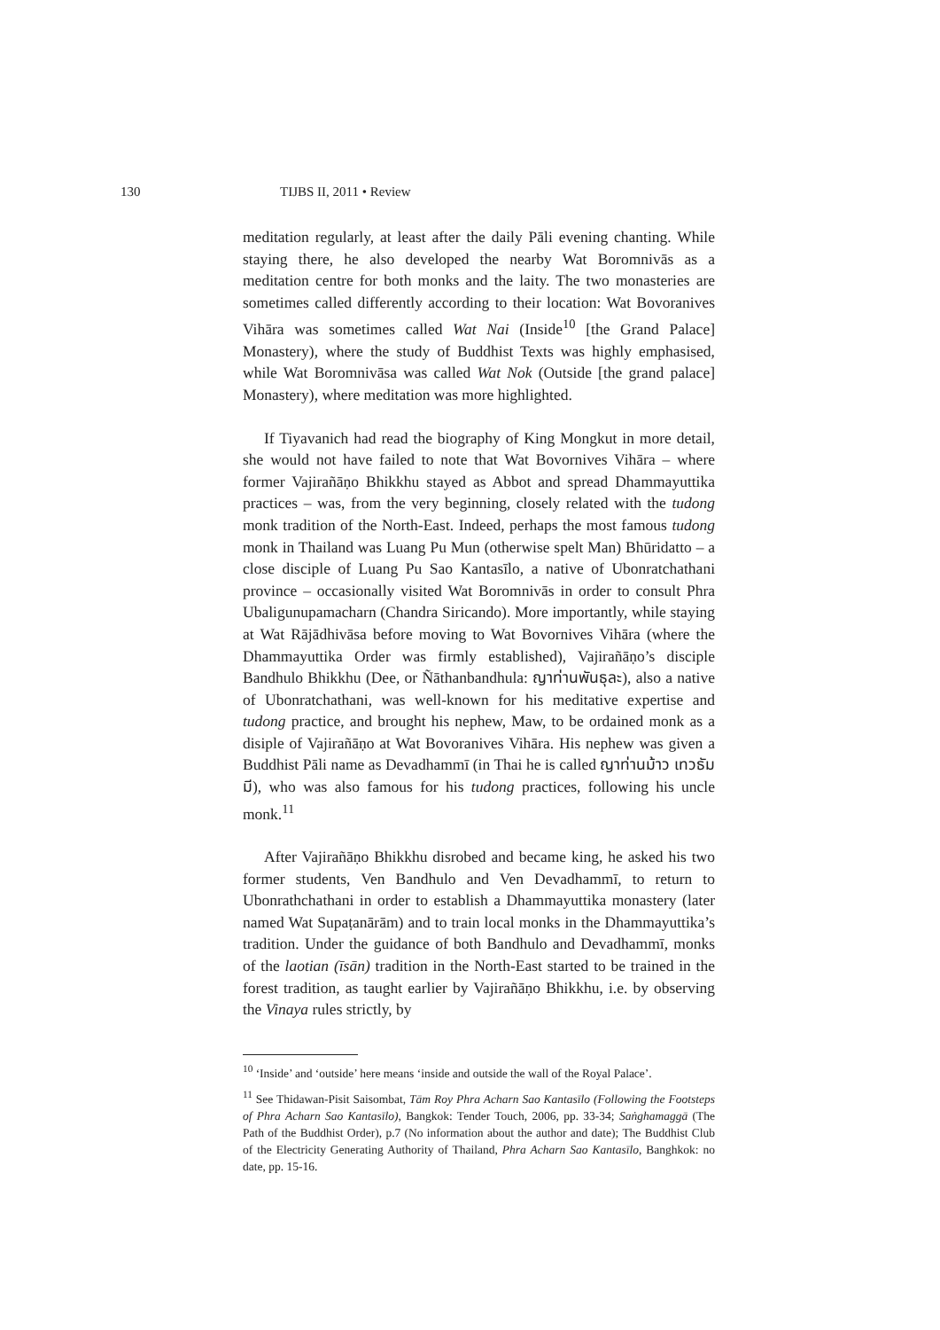130 TIJBS II, 2011 • Review
meditation regularly, at least after the daily Pāli evening chanting. While staying there, he also developed the nearby Wat Boromnivās as a meditation centre for both monks and the laity. The two monasteries are sometimes called differently according to their location: Wat Bovoranives Vihāra was sometimes called Wat Nai (Inside<sup>10</sup> [the Grand Palace] Monastery), where the study of Buddhist Texts was highly emphasised, while Wat Boromnivāsa was called Wat Nok (Outside [the grand palace] Monastery), where meditation was more highlighted.
If Tiyavanich had read the biography of King Mongkut in more detail, she would not have failed to note that Wat Bovornives Vihāra – where former Vajirañāṇo Bhikkhu stayed as Abbot and spread Dhammayuttika practices – was, from the very beginning, closely related with the tudong monk tradition of the North-East. Indeed, perhaps the most famous tudong monk in Thailand was Luang Pu Mun (otherwise spelt Man) Bhūridatto – a close disciple of Luang Pu Sao Kantasīlo, a native of Ubonratchathani province – occasionally visited Wat Boromnivās in order to consult Phra Ubaligunupamacharn (Chandra Siricando). More importantly, while staying at Wat Rājādhivāsa before moving to Wat Bovornives Vihāra (where the Dhammayuttika Order was firmly established), Vajirañāṇo’s disciple Bandhulo Bhikkhu (Dee, or Ñāthanbandhula: ญาท่านพันธุละ), also a native of Ubonratchathani, was well-known for his meditative expertise and tudong practice, and brought his nephew, Maw, to be ordained monk as a disiple of Vajirañāṇo at Wat Bovoranives Vihāra. His nephew was given a Buddhist Pāli name as Devadhammī (in Thai he is called ญาท่านม้าว เทวธัมมี), who was also famous for his tudong practices, following his uncle monk.<sup>11</sup>
After Vajirañāṇo Bhikkhu disrobed and became king, he asked his two former students, Ven Bandhulo and Ven Devadhammī, to return to Ubonrathchathani in order to establish a Dhammayuttika monastery (later named Wat Supaṭanārām) and to train local monks in the Dhammayuttika’s tradition. Under the guidance of both Bandhulo and Devadhammī, monks of the laotian (īsān) tradition in the North-East started to be trained in the forest tradition, as taught earlier by Vajirañāṇo Bhikkhu, i.e. by observing the Vinaya rules strictly, by
<sup>10</sup> ‘Inside’ and ‘outside’ here means ‘inside and outside the wall of the Royal Palace’.
<sup>11</sup> See Thidawan-Pisit Saisombat, Tām Roy Phra Acharn Sao Kantasīlo (Following the Footsteps of Phra Acharn Sao Kantasīlo), Bangkok: Tender Touch, 2006, pp. 33-34; Saṅghamaggā (The Path of the Buddhist Order), p.7 (No information about the author and date); The Buddhist Club of the Electricity Generating Authority of Thailand, Phra Acharn Sao Kantasīlo, Banghkok: no date, pp. 15-16.